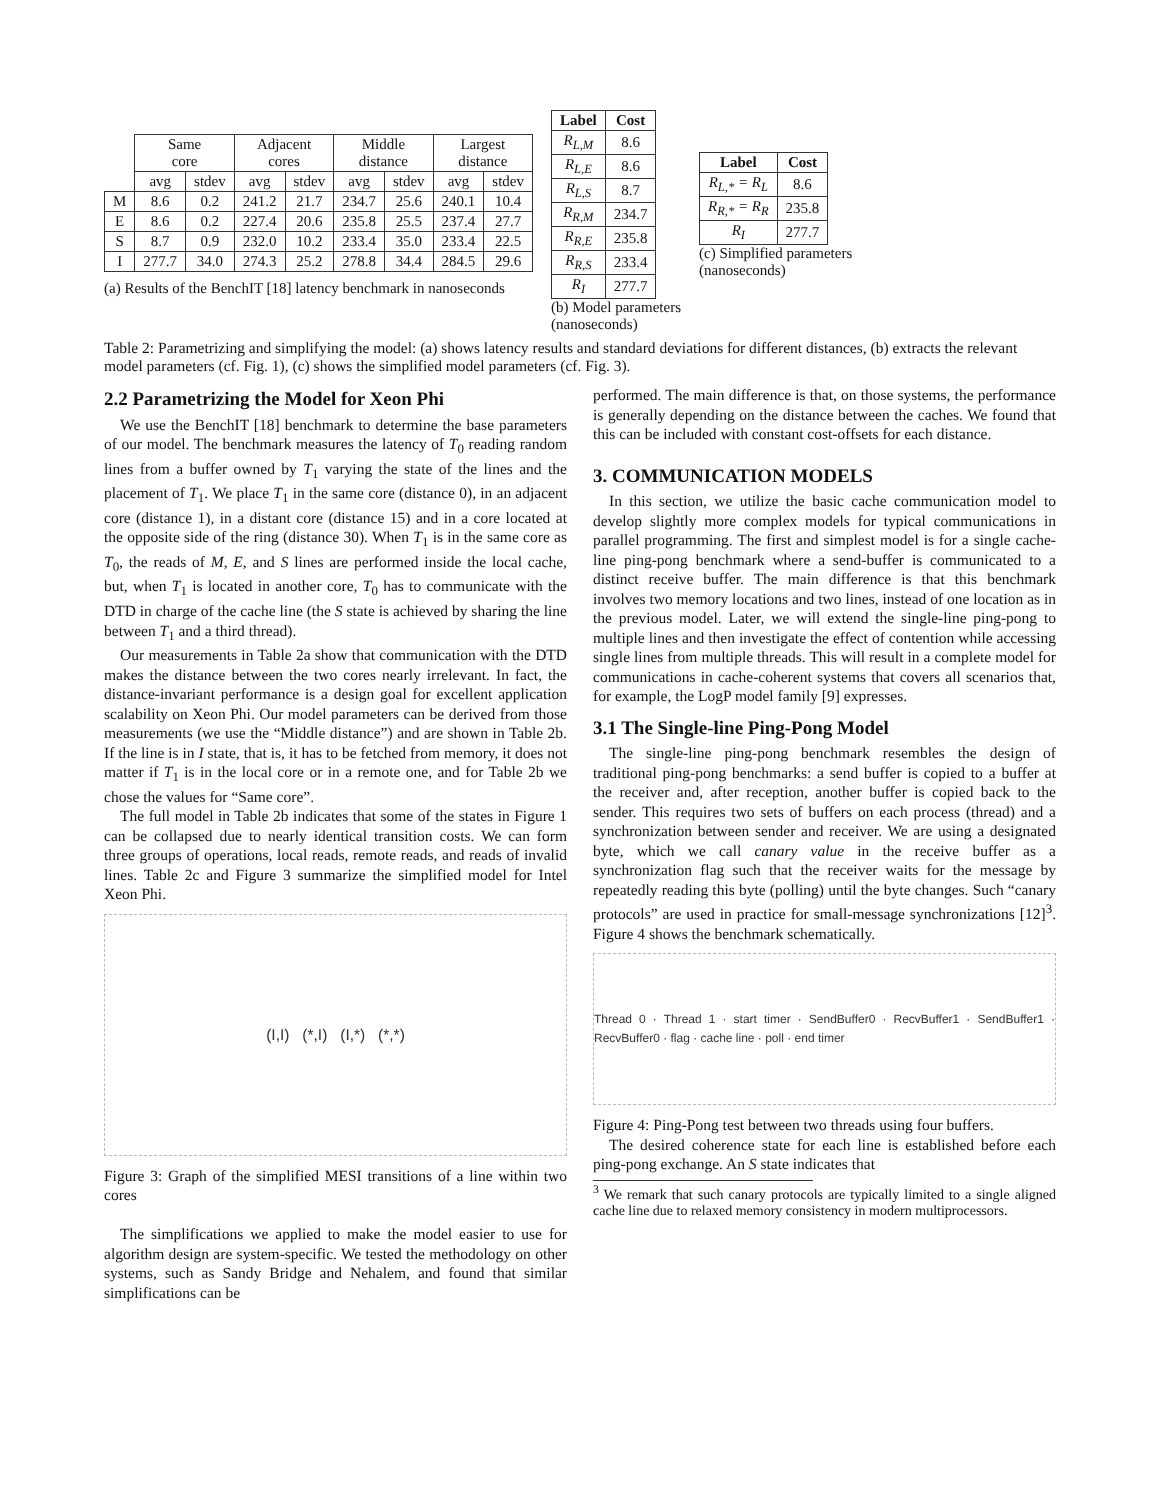| | Same core | | Adjacent cores | | Middle distance | | Largest distance | |
| | avg | stdev | avg | stdev | avg | stdev | avg | stdev |
| M | 8.6 | 0.2 | 241.2 | 21.7 | 234.7 | 25.6 | 240.1 | 10.4 |
| E | 8.6 | 0.2 | 227.4 | 20.6 | 235.8 | 25.5 | 237.4 | 27.7 |
| S | 8.7 | 0.9 | 232.0 | 10.2 | 233.4 | 35.0 | 233.4 | 22.5 |
| I | 277.7 | 34.0 | 274.3 | 25.2 | 278.8 | 34.4 | 284.5 | 29.6 |
(a) Results of the BenchIT [18] latency benchmark in nanoseconds
| Label | Cost |
| --- | --- |
| R<sub>L,M</sub> | 8.6 |
| R<sub>L,E</sub> | 8.6 |
| R<sub>L,S</sub> | 8.7 |
| R<sub>R,M</sub> | 234.7 |
| R<sub>R,E</sub> | 235.8 |
| R<sub>R,S</sub> | 233.4 |
| R<sub>I</sub> | 277.7 |
(b) Model parameters
(nanoseconds)
| Label | Cost |
| --- | --- |
| R<sub>L,*</sub> = R<sub>L</sub> | 8.6 |
| R<sub>R,*</sub> = R<sub>R</sub> | 235.8 |
| R<sub>I</sub> | 277.7 |
(c) Simplified parameters (nanoseconds)
Table 2: Parametrizing and simplifying the model: (a) shows latency results and standard deviations for different distances, (b) extracts the relevant model parameters (cf. Fig. 1), (c) shows the simplified model parameters (cf. Fig. 3).
2.2 Parametrizing the Model for Xeon Phi
We use the BenchIT [18] benchmark to determine the base parameters of our model. The benchmark measures the latency of T<sub>0</sub> reading random lines from a buffer owned by T<sub>1</sub> varying the state of the lines and the placement of T<sub>1</sub>. We place T<sub>1</sub> in the same core (distance 0), in an adjacent core (distance 1), in a distant core (distance 15) and in a core located at the opposite side of the ring (distance 30). When T<sub>1</sub> is in the same core as T<sub>0</sub>, the reads of M, E, and S lines are performed inside the local cache, but, when T<sub>1</sub> is located in another core, T<sub>0</sub> has to communicate with the DTD in charge of the cache line (the S state is achieved by sharing the line between T<sub>1</sub> and a third thread).
Our measurements in Table 2a show that communication with the DTD makes the distance between the two cores nearly irrelevant. In fact, the distance-invariant performance is a design goal for excellent application scalability on Xeon Phi. Our model parameters can be derived from those measurements (we use the “Middle distance”) and are shown in Table 2b. If the line is in I state, that is, it has to be fetched from memory, it does not matter if T<sub>1</sub> is in the local core or in a remote one, and for Table 2b we chose the values for “Same core”.
The full model in Table 2b indicates that some of the states in Figure 1 can be collapsed due to nearly identical transition costs. We can form three groups of operations, local reads, remote reads, and reads of invalid lines. Table 2c and Figure 3 summarize the simplified model for Intel Xeon Phi.
(I,I) (*,I) (I,*) (*,*)
Figure 3: Graph of the simplified MESI transitions of a line within two cores
The simplifications we applied to make the model easier to use for algorithm design are system-specific. We tested the methodology on other systems, such as Sandy Bridge and Nehalem, and found that similar simplifications can be
performed. The main difference is that, on those systems, the performance is generally depending on the distance between the caches. We found that this can be included with constant cost-offsets for each distance.
3. COMMUNICATION MODELS
In this section, we utilize the basic cache communication model to develop slightly more complex models for typical communications in parallel programming. The first and simplest model is for a single cache-line ping-pong benchmark where a send-buffer is communicated to a distinct receive buffer. The main difference is that this benchmark involves two memory locations and two lines, instead of one location as in the previous model. Later, we will extend the single-line ping-pong to multiple lines and then investigate the effect of contention while accessing single lines from multiple threads. This will result in a complete model for communications in cache-coherent systems that covers all scenarios that, for example, the LogP model family [9] expresses.
3.1 The Single-line Ping-Pong Model
The single-line ping-pong benchmark resembles the design of traditional ping-pong benchmarks: a send buffer is copied to a buffer at the receiver and, after reception, another buffer is copied back to the sender. This requires two sets of buffers on each process (thread) and a synchronization between sender and receiver. We are using a designated byte, which we call canary value in the receive buffer as a synchronization flag such that the receiver waits for the message by repeatedly reading this byte (polling) until the byte changes. Such “canary protocols” are used in practice for small-message synchronizations [12]<sup>3</sup>. Figure 4 shows the benchmark schematically.
Thread 0 · Thread 1 · start timer · SendBuffer0 · RecvBuffer1 · SendBuffer1 · RecvBuffer0 · flag · cache line · poll · end timer
Figure 4: Ping-Pong test between two threads using four buffers.
The desired coherence state for each line is established before each ping-pong exchange. An S state indicates that
<sup>3</sup> We remark that such canary protocols are typically limited to a single aligned cache line due to relaxed memory consistency in modern multiprocessors.